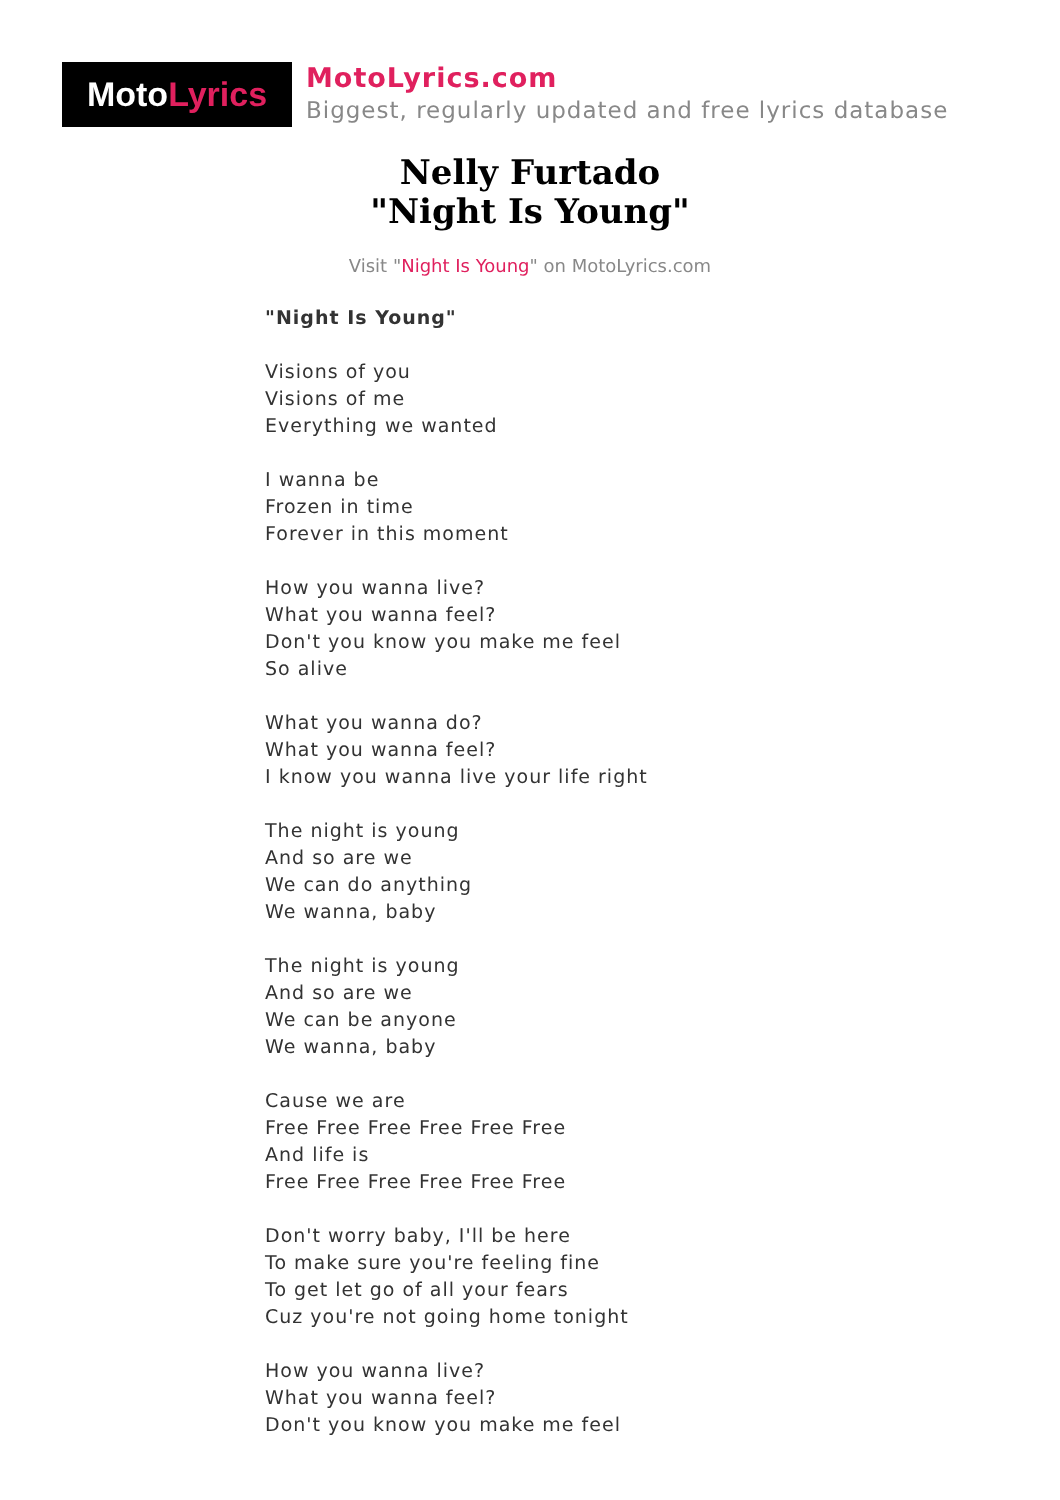Moto Lyrics
MotoLyrics.com
Biggest, regularly updated and free lyrics database
Nelly Furtado
"Night Is Young"
Visit "Night Is Young" on MotoLyrics.com
"Night Is Young"
Visions of you
Visions of me
Everything we wanted
I wanna be
Frozen in time
Forever in this moment
How you wanna live?
What you wanna feel?
Don't you know you make me feel
So alive
What you wanna do?
What you wanna feel?
I know you wanna live your life right
The night is young
And so are we
We can do anything
We wanna, baby
The night is young
And so are we
We can be anyone
We wanna, baby
Cause we are
Free Free Free Free Free Free
And life is
Free Free Free Free Free Free
Don't worry baby, I'll be here
To make sure you're feeling fine
To get let go of all your fears
Cuz you're not going home tonight
How you wanna live?
What you wanna feel?
Don't you know you make me feel